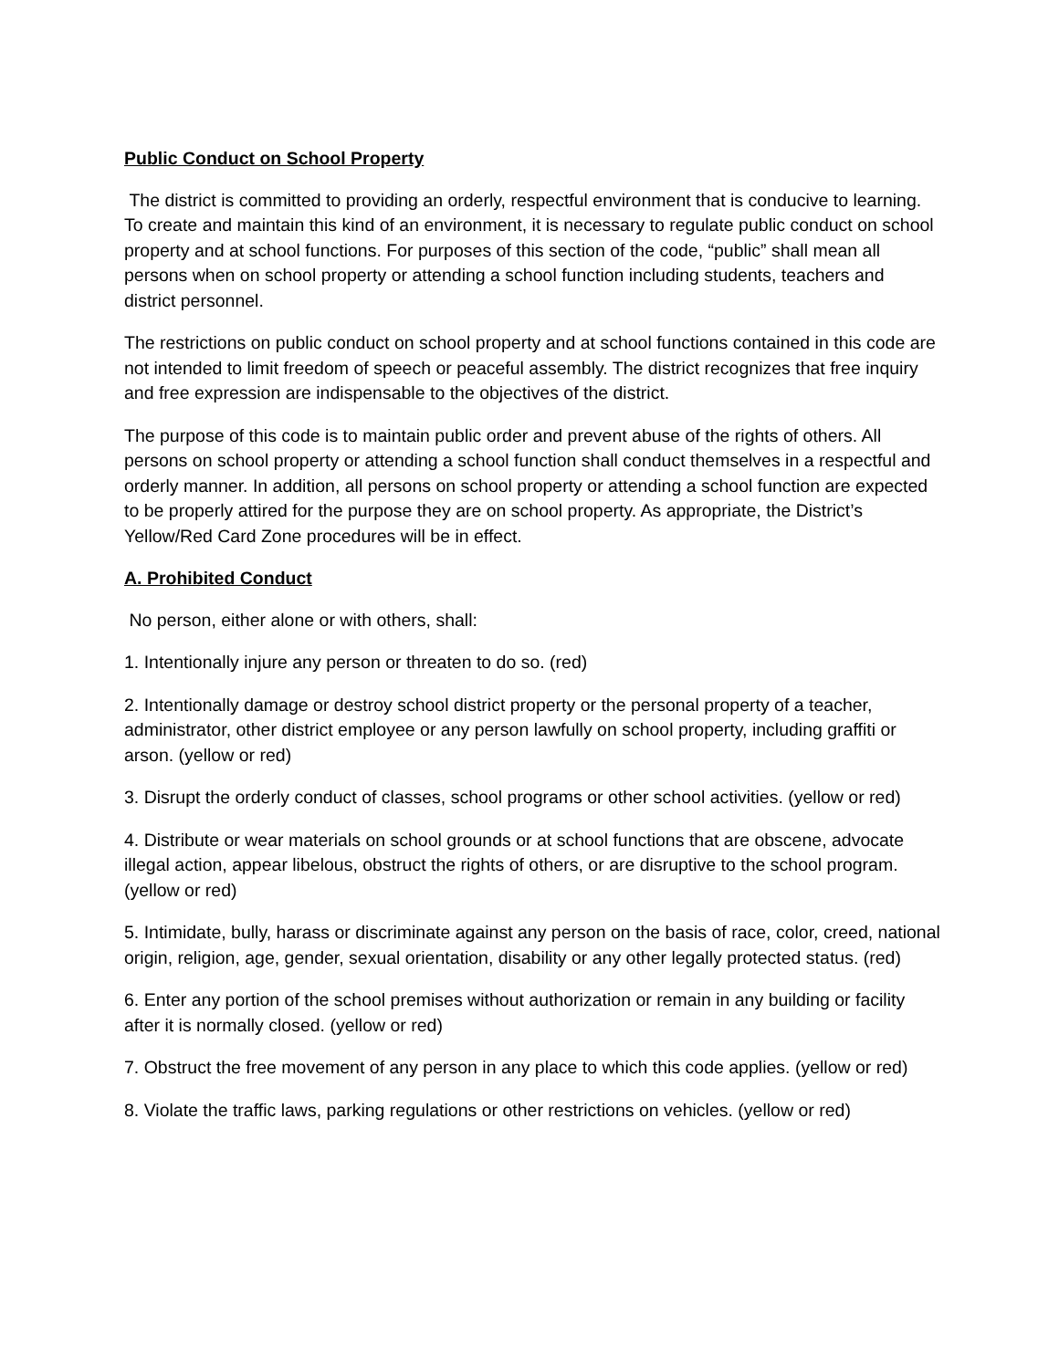Public Conduct on School Property
The district is committed to providing an orderly, respectful environment that is conducive to learning. To create and maintain this kind of an environment, it is necessary to regulate public conduct on school property and at school functions. For purposes of this section of the code, “public” shall mean all persons when on school property or attending a school function including students, teachers and district personnel.
The restrictions on public conduct on school property and at school functions contained in this code are not intended to limit freedom of speech or peaceful assembly. The district recognizes that free inquiry and free expression are indispensable to the objectives of the district.
The purpose of this code is to maintain public order and prevent abuse of the rights of others. All persons on school property or attending a school function shall conduct themselves in a respectful and orderly manner. In addition, all persons on school property or attending a school function are expected to be properly attired for the purpose they are on school property. As appropriate, the District’s Yellow/Red Card Zone procedures will be in effect.
A. Prohibited Conduct
No person, either alone or with others, shall:
1. Intentionally injure any person or threaten to do so. (red)
2. Intentionally damage or destroy school district property or the personal property of a teacher, administrator, other district employee or any person lawfully on school property, including graffiti or arson. (yellow or red)
3. Disrupt the orderly conduct of classes, school programs or other school activities. (yellow or red)
4. Distribute or wear materials on school grounds or at school functions that are obscene, advocate illegal action, appear libelous, obstruct the rights of others, or are disruptive to the school program. (yellow or red)
5. Intimidate, bully, harass or discriminate against any person on the basis of race, color, creed, national origin, religion, age, gender, sexual orientation, disability or any other legally protected status. (red)
6. Enter any portion of the school premises without authorization or remain in any building or facility after it is normally closed. (yellow or red)
7. Obstruct the free movement of any person in any place to which this code applies. (yellow or red)
8. Violate the traffic laws, parking regulations or other restrictions on vehicles. (yellow or red)